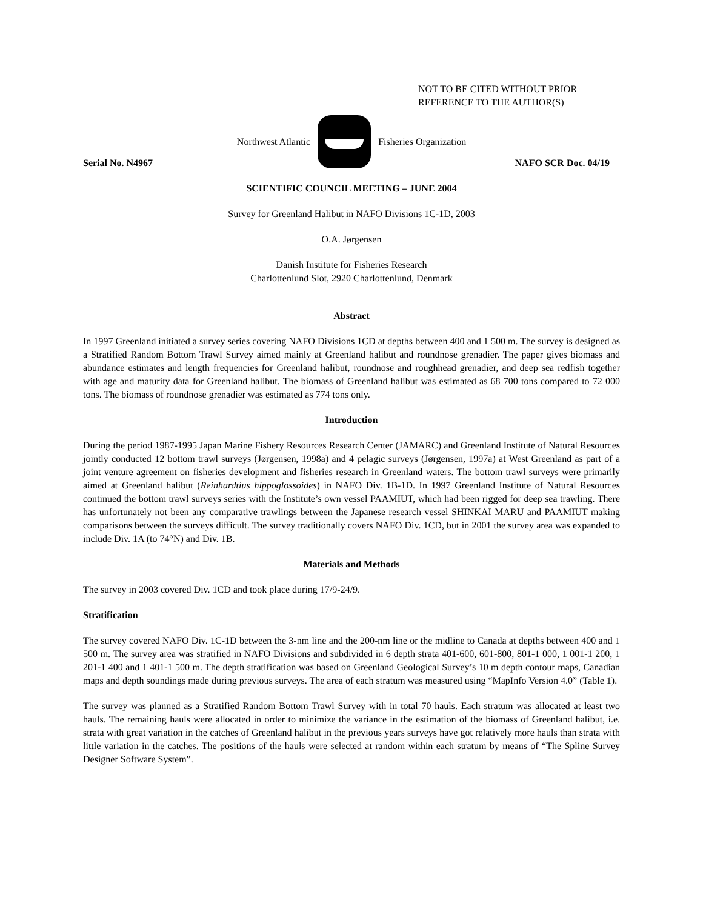NOT TO BE CITED WITHOUT PRIOR
REFERENCE TO THE AUTHOR(S)
Northwest Atlantic Fisheries Organization
Serial No. N4967 NAFO SCR Doc. 04/19
SCIENTIFIC COUNCIL MEETING – JUNE 2004
Survey for Greenland Halibut in NAFO Divisions 1C-1D, 2003
O.A. Jørgensen
Danish Institute for Fisheries Research
Charlottenlund Slot, 2920 Charlottenlund, Denmark
Abstract
In 1997 Greenland initiated a survey series covering NAFO Divisions 1CD at depths between 400 and 1 500 m. The survey is designed as a Stratified Random Bottom Trawl Survey aimed mainly at Greenland halibut and roundnose grenadier. The paper gives biomass and abundance estimates and length frequencies for Greenland halibut, roundnose and roughhead grenadier, and deep sea redfish together with age and maturity data for Greenland halibut. The biomass of Greenland halibut was estimated as 68 700 tons compared to 72 000 tons. The biomass of roundnose grenadier was estimated as 774 tons only.
Introduction
During the period 1987-1995 Japan Marine Fishery Resources Research Center (JAMARC) and Greenland Institute of Natural Resources jointly conducted 12 bottom trawl surveys (Jørgensen, 1998a) and 4 pelagic surveys (Jørgensen, 1997a) at West Greenland as part of a joint venture agreement on fisheries development and fisheries research in Greenland waters. The bottom trawl surveys were primarily aimed at Greenland halibut (Reinhardtius hippoglossoides) in NAFO Div. 1B-1D. In 1997 Greenland Institute of Natural Resources continued the bottom trawl surveys series with the Institute’s own vessel PAAMIUT, which had been rigged for deep sea trawling. There has unfortunately not been any comparative trawlings between the Japanese research vessel SHINKAI MARU and PAAMIUT making comparisons between the surveys difficult. The survey traditionally covers NAFO Div. 1CD, but in 2001 the survey area was expanded to include Div. 1A (to 74°N) and Div. 1B.
Materials and Methods
The survey in 2003 covered Div. 1CD and took place during 17/9-24/9.
Stratification
The survey covered NAFO Div. 1C-1D between the 3-nm line and the 200-nm line or the midline to Canada at depths between 400 and 1 500 m. The survey area was stratified in NAFO Divisions and subdivided in 6 depth strata 401-600, 601-800, 801-1 000, 1 001-1 200, 1 201-1 400 and 1 401-1 500 m. The depth stratification was based on Greenland Geological Survey’s 10 m depth contour maps, Canadian maps and depth soundings made during previous surveys. The area of each stratum was measured using “MapInfo Version 4.0” (Table 1).
The survey was planned as a Stratified Random Bottom Trawl Survey with in total 70 hauls. Each stratum was allocated at least two hauls. The remaining hauls were allocated in order to minimize the variance in the estimation of the biomass of Greenland halibut, i.e. strata with great variation in the catches of Greenland halibut in the previous years surveys have got relatively more hauls than strata with little variation in the catches. The positions of the hauls were selected at random within each stratum by means of “The Spline Survey Designer Software System”.